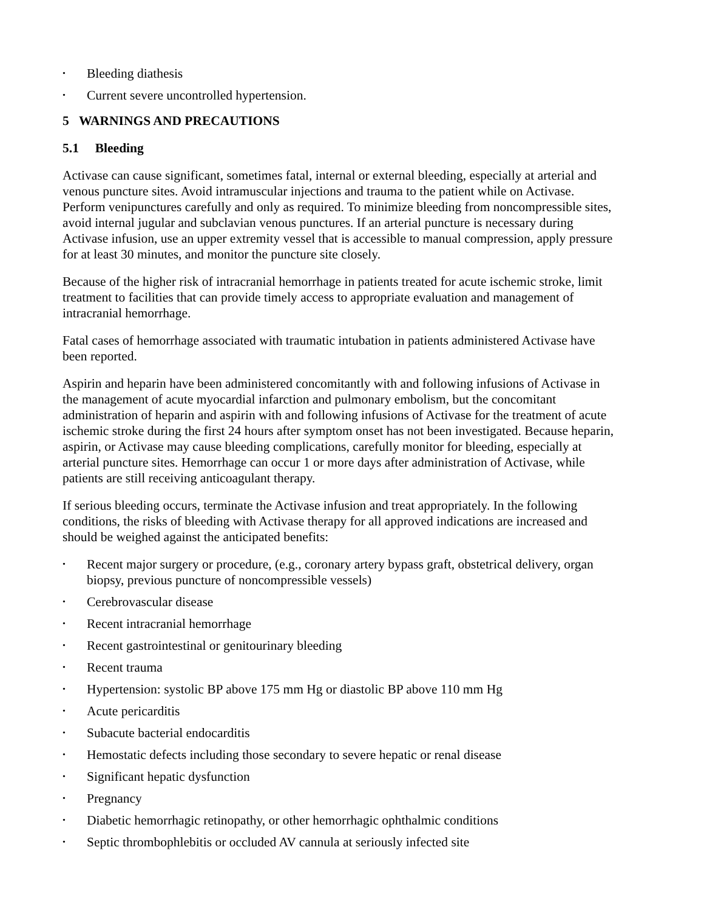• Bleeding diathesis
• Current severe uncontrolled hypertension.
5 WARNINGS AND PRECAUTIONS
5.1 Bleeding
Activase can cause significant, sometimes fatal, internal or external bleeding, especially at arterial and venous puncture sites. Avoid intramuscular injections and trauma to the patient while on Activase. Perform venipunctures carefully and only as required. To minimize bleeding from noncompressible sites, avoid internal jugular and subclavian venous punctures. If an arterial puncture is necessary during Activase infusion, use an upper extremity vessel that is accessible to manual compression, apply pressure for at least 30 minutes, and monitor the puncture site closely.
Because of the higher risk of intracranial hemorrhage in patients treated for acute ischemic stroke, limit treatment to facilities that can provide timely access to appropriate evaluation and management of intracranial hemorrhage.
Fatal cases of hemorrhage associated with traumatic intubation in patients administered Activase have been reported.
Aspirin and heparin have been administered concomitantly with and following infusions of Activase in the management of acute myocardial infarction and pulmonary embolism, but the concomitant administration of heparin and aspirin with and following infusions of Activase for the treatment of acute ischemic stroke during the first 24 hours after symptom onset has not been investigated. Because heparin, aspirin, or Activase may cause bleeding complications, carefully monitor for bleeding, especially at arterial puncture sites. Hemorrhage can occur 1 or more days after administration of Activase, while patients are still receiving anticoagulant therapy.
If serious bleeding occurs, terminate the Activase infusion and treat appropriately. In the following conditions, the risks of bleeding with Activase therapy for all approved indications are increased and should be weighed against the anticipated benefits:
• Recent major surgery or procedure, (e.g., coronary artery bypass graft, obstetrical delivery, organ biopsy, previous puncture of noncompressible vessels)
• Cerebrovascular disease
• Recent intracranial hemorrhage
• Recent gastrointestinal or genitourinary bleeding
• Recent trauma
• Hypertension: systolic BP above 175 mm Hg or diastolic BP above 110 mm Hg
• Acute pericarditis
• Subacute bacterial endocarditis
• Hemostatic defects including those secondary to severe hepatic or renal disease
• Significant hepatic dysfunction
• Pregnancy
• Diabetic hemorrhagic retinopathy, or other hemorrhagic ophthalmic conditions
• Septic thrombophlebitis or occluded AV cannula at seriously infected site